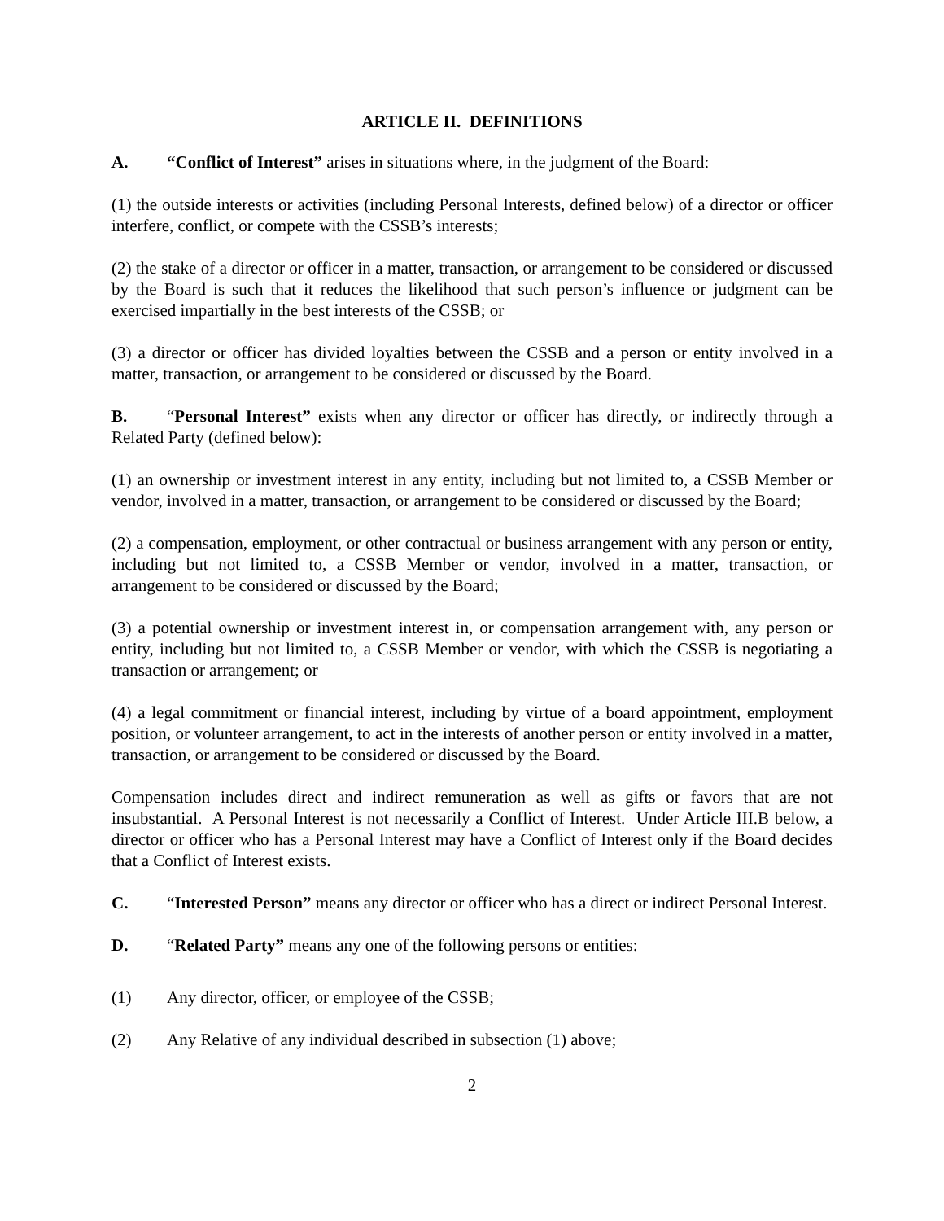ARTICLE II. DEFINITIONS
A. “Conflict of Interest” arises in situations where, in the judgment of the Board:
(1) the outside interests or activities (including Personal Interests, defined below) of a director or officer interfere, conflict, or compete with the CSSB’s interests;
(2) the stake of a director or officer in a matter, transaction, or arrangement to be considered or discussed by the Board is such that it reduces the likelihood that such person’s influence or judgment can be exercised impartially in the best interests of the CSSB; or
(3) a director or officer has divided loyalties between the CSSB and a person or entity involved in a matter, transaction, or arrangement to be considered or discussed by the Board.
B. “Personal Interest” exists when any director or officer has directly, or indirectly through a Related Party (defined below):
(1) an ownership or investment interest in any entity, including but not limited to, a CSSB Member or vendor, involved in a matter, transaction, or arrangement to be considered or discussed by the Board;
(2) a compensation, employment, or other contractual or business arrangement with any person or entity, including but not limited to, a CSSB Member or vendor, involved in a matter, transaction, or arrangement to be considered or discussed by the Board;
(3) a potential ownership or investment interest in, or compensation arrangement with, any person or entity, including but not limited to, a CSSB Member or vendor, with which the CSSB is negotiating a transaction or arrangement; or
(4) a legal commitment or financial interest, including by virtue of a board appointment, employment position, or volunteer arrangement, to act in the interests of another person or entity involved in a matter, transaction, or arrangement to be considered or discussed by the Board.
Compensation includes direct and indirect remuneration as well as gifts or favors that are not insubstantial. A Personal Interest is not necessarily a Conflict of Interest. Under Article III.B below, a director or officer who has a Personal Interest may have a Conflict of Interest only if the Board decides that a Conflict of Interest exists.
C. “Interested Person” means any director or officer who has a direct or indirect Personal Interest.
D. “Related Party” means any one of the following persons or entities:
(1) Any director, officer, or employee of the CSSB;
(2) Any Relative of any individual described in subsection (1) above;
2